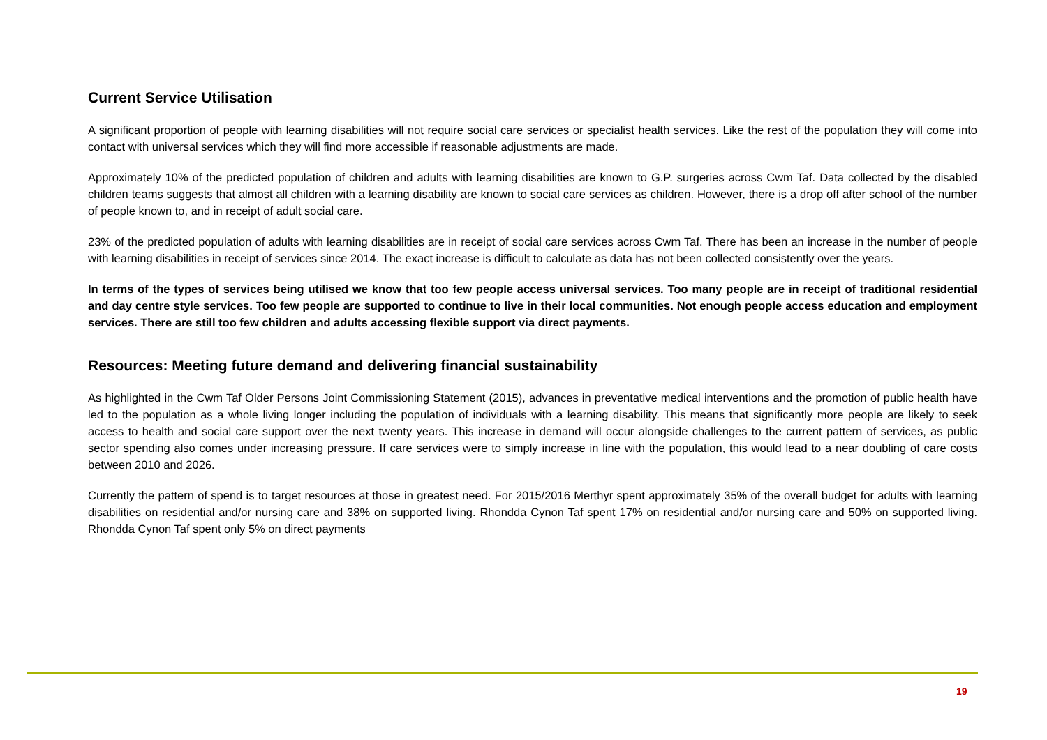Current Service Utilisation
A significant proportion of people with learning disabilities will not require social care services or specialist health services. Like the rest of the population they will come into contact with universal services which they will find more accessible if reasonable adjustments are made.
Approximately 10% of the predicted population of children and adults with learning disabilities are known to G.P. surgeries across Cwm Taf. Data collected by the disabled children teams suggests that almost all children with a learning disability are known to social care services as children. However, there is a drop off after school of the number of people known to, and in receipt of adult social care.
23% of the predicted population of adults with learning disabilities are in receipt of social care services across Cwm Taf. There has been an increase in the number of people with learning disabilities in receipt of services since 2014. The exact increase is difficult to calculate as data has not been collected consistently over the years.
In terms of the types of services being utilised we know that too few people access universal services. Too many people are in receipt of traditional residential and day centre style services. Too few people are supported to continue to live in their local communities. Not enough people access education and employment services. There are still too few children and adults accessing flexible support via direct payments.
Resources: Meeting future demand and delivering financial sustainability
As highlighted in the Cwm Taf Older Persons Joint Commissioning Statement (2015), advances in preventative medical interventions and the promotion of public health have led to the population as a whole living longer including the population of individuals with a learning disability. This means that significantly more people are likely to seek access to health and social care support over the next twenty years. This increase in demand will occur alongside challenges to the current pattern of services, as public sector spending also comes under increasing pressure. If care services were to simply increase in line with the population, this would lead to a near doubling of care costs between 2010 and 2026.
Currently the pattern of spend is to target resources at those in greatest need. For 2015/2016 Merthyr spent approximately 35% of the overall budget for adults with learning disabilities on residential and/or nursing care and 38% on supported living. Rhondda Cynon Taf spent 17% on residential and/or nursing care and 50% on supported living. Rhondda Cynon Taf spent only 5% on direct payments
19